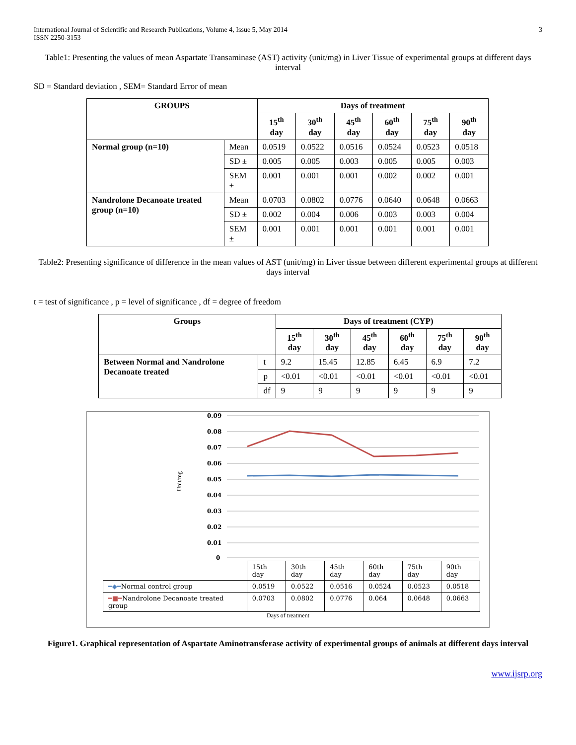International Journal of Scientific and Research Publications, Volume 4, Issue 5, May 2014
ISSN 2250-3153
3
Table1: Presenting the values of mean Aspartate Transaminase (AST) activity (unit/mg) in Liver Tissue of experimental groups at different days interval
SD = Standard deviation , SEM= Standard Error of mean
| GROUPS | | Days of treatment | | | | | |
| --- | --- | --- | --- | --- | --- | --- | --- |
| | | 15<sup>th</sup> day | 30<sup>th</sup> day | 45<sup>th</sup> day | 60<sup>th</sup> day | 75<sup>th</sup> day | 90<sup>th</sup> day |
| Normal group (n=10) | Mean | 0.0519 | 0.0522 | 0.0516 | 0.0524 | 0.0523 | 0.0518 |
| | SD ± | 0.005 | 0.005 | 0.003 | 0.005 | 0.005 | 0.003 |
| | SEM ± | 0.001 | 0.001 | 0.001 | 0.002 | 0.002 | 0.001 |
| Nandrolone Decanoate treated group (n=10) | Mean | 0.0703 | 0.0802 | 0.0776 | 0.0640 | 0.0648 | 0.0663 |
| | SD ± | 0.002 | 0.004 | 0.006 | 0.003 | 0.003 | 0.004 |
| | SEM ± | 0.001 | 0.001 | 0.001 | 0.001 | 0.001 | 0.001 |
Table2: Presenting significance of difference in the mean values of AST (unit/mg) in Liver tissue between different experimental groups at different days interval
t = test of significance , p = level of significance , df = degree of freedom
| Groups | | Days of treatment (CYP) | | | | | |
| --- | --- | --- | --- | --- | --- | --- | --- |
| | | 15<sup>th</sup> day | 30<sup>th</sup> day | 45<sup>th</sup> day | 60<sup>th</sup> day | 75<sup>th</sup> day | 90<sup>th</sup> day |
| Between Normal and Nandrolone Decanoate treated | t | 9.2 | 15.45 | 12.85 | 6.45 | 6.9 | 7.2 |
| | p | <0.01 | <0.01 | <0.01 | <0.01 | <0.01 | <0.01 |
| | df | 9 | 9 | 9 | 9 | 9 | 9 |
0.09
0.08
0.07
0.06
0.05
0.04
0.03
0.02
0.01
0
Unit/mg
| | 15th day | 30th day | 45th day | 60th day | 75th day | 90th day |
| ━◆━ Normal control group | 0.0519 | 0.0522 | 0.0516 | 0.0524 | 0.0523 | 0.0518 |
| ━■━ Nandrolone Decanoate treated group | 0.0703 | 0.0802 | 0.0776 | 0.064 | 0.0648 | 0.0663 |
Days of treatment
Figure1. Graphical representation of Aspartate Aminotransferase activity of experimental groups of animals at different days interval
www.ijsrp.org